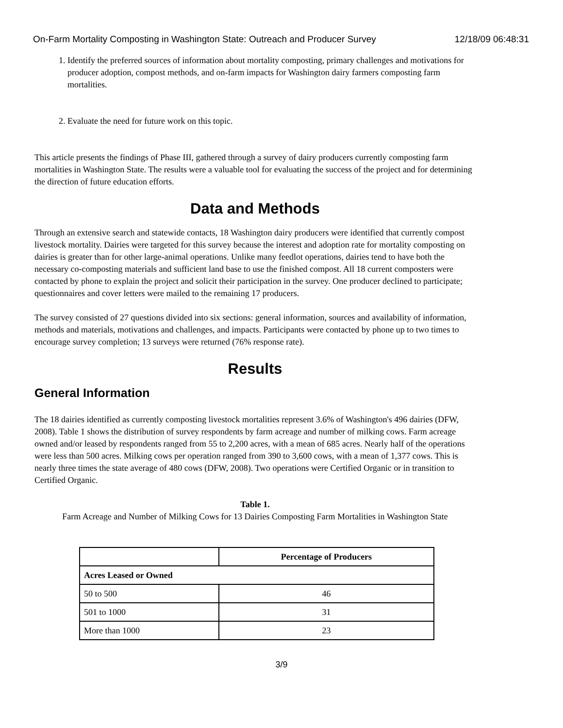On-Farm Mortality Composting in Washington State: Outreach and Producer Survey 12/18/09 06:48:31
1. Identify the preferred sources of information about mortality composting, primary challenges and motivations for producer adoption, compost methods, and on-farm impacts for Washington dairy farmers composting farm mortalities.
2. Evaluate the need for future work on this topic.
This article presents the findings of Phase III, gathered through a survey of dairy producers currently composting farm mortalities in Washington State. The results were a valuable tool for evaluating the success of the project and for determining the direction of future education efforts.
Data and Methods
Through an extensive search and statewide contacts, 18 Washington dairy producers were identified that currently compost livestock mortality. Dairies were targeted for this survey because the interest and adoption rate for mortality composting on dairies is greater than for other large-animal operations. Unlike many feedlot operations, dairies tend to have both the necessary co-composting materials and sufficient land base to use the finished compost. All 18 current composters were contacted by phone to explain the project and solicit their participation in the survey. One producer declined to participate; questionnaires and cover letters were mailed to the remaining 17 producers.
The survey consisted of 27 questions divided into six sections: general information, sources and availability of information, methods and materials, motivations and challenges, and impacts. Participants were contacted by phone up to two times to encourage survey completion; 13 surveys were returned (76% response rate).
Results
General Information
The 18 dairies identified as currently composting livestock mortalities represent 3.6% of Washington's 496 dairies (DFW, 2008). Table 1 shows the distribution of survey respondents by farm acreage and number of milking cows. Farm acreage owned and/or leased by respondents ranged from 55 to 2,200 acres, with a mean of 685 acres. Nearly half of the operations were less than 500 acres. Milking cows per operation ranged from 390 to 3,600 cows, with a mean of 1,377 cows. This is nearly three times the state average of 480 cows (DFW, 2008). Two operations were Certified Organic or in transition to Certified Organic.
Table 1.
Farm Acreage and Number of Milking Cows for 13 Dairies Composting Farm Mortalities in Washington State
| | Percentage of Producers |
| --- | --- |
| Acres Leased or Owned | |
| 50 to 500 | 46 |
| 501 to 1000 | 31 |
| More than 1000 | 23 |
3/9